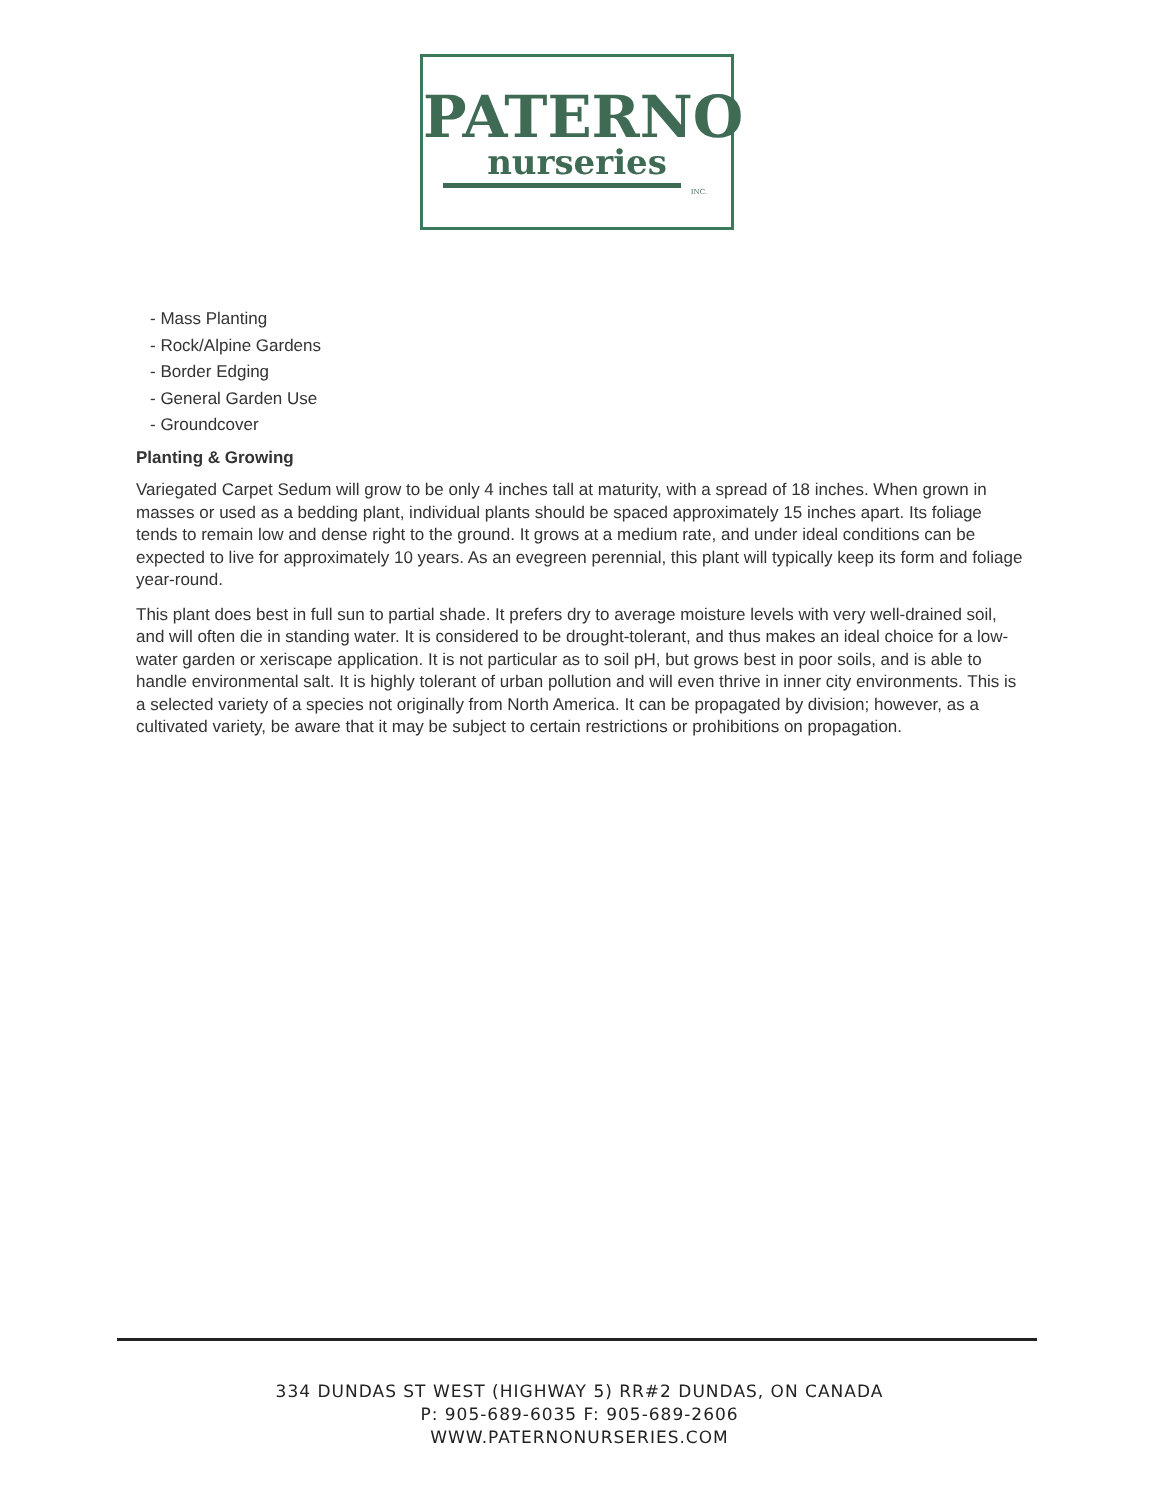PATERNO
nurseries
INC.
- Mass Planting
- Rock/Alpine Gardens
- Border Edging
- General Garden Use
- Groundcover
Planting & Growing
Variegated Carpet Sedum will grow to be only 4 inches tall at maturity, with a spread of 18 inches. When grown in masses or used as a bedding plant, individual plants should be spaced approximately 15 inches apart. Its foliage tends to remain low and dense right to the ground. It grows at a medium rate, and under ideal conditions can be expected to live for approximately 10 years. As an evegreen perennial, this plant will typically keep its form and foliage year-round.
This plant does best in full sun to partial shade. It prefers dry to average moisture levels with very well-drained soil, and will often die in standing water. It is considered to be drought-tolerant, and thus makes an ideal choice for a low-water garden or xeriscape application. It is not particular as to soil pH, but grows best in poor soils, and is able to handle environmental salt. It is highly tolerant of urban pollution and will even thrive in inner city environments. This is a selected variety of a species not originally from North America. It can be propagated by division; however, as a cultivated variety, be aware that it may be subject to certain restrictions or prohibitions on propagation.
334 DUNDAS ST WEST (HIGHWAY 5) RR#2 DUNDAS, ON CANADA
P: 905-689-6035 F: 905-689-2606
WWW.PATERNONURSERIES.COM